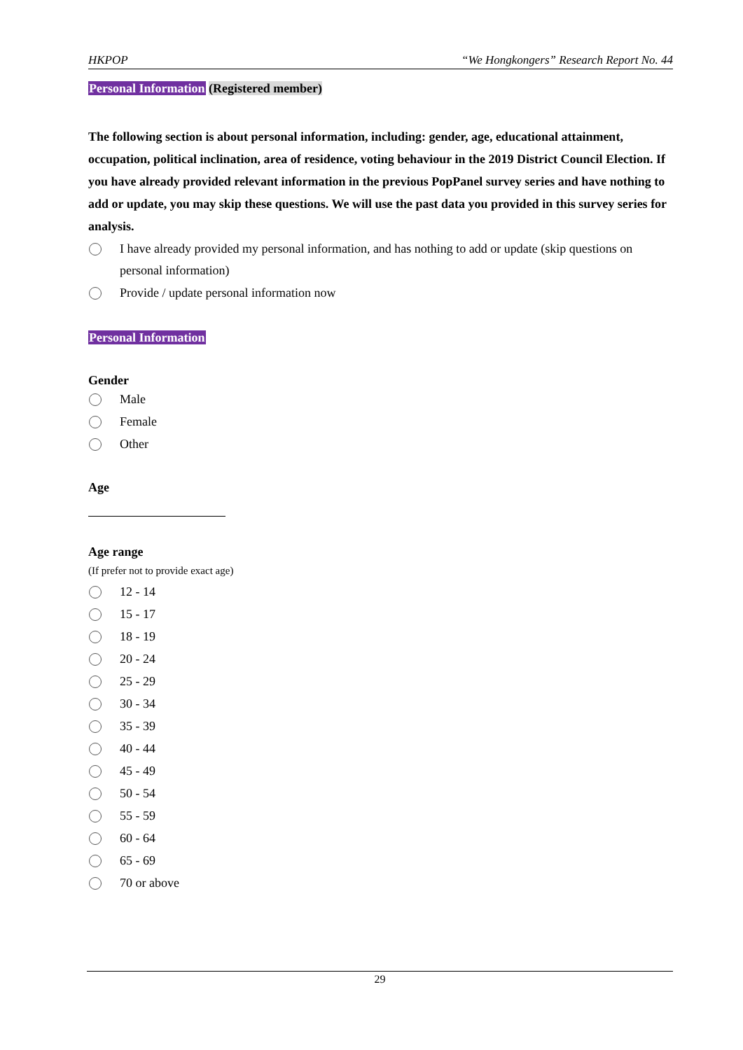HKPOP “We Hongkongers” Research Report No. 44
Personal Information (Registered member)
The following section is about personal information, including: gender, age, educational attainment, occupation, political inclination, area of residence, voting behaviour in the 2019 District Council Election. If you have already provided relevant information in the previous PopPanel survey series and have nothing to add or update, you may skip these questions. We will use the past data you provided in this survey series for analysis.
I have already provided my personal information, and has nothing to add or update (skip questions on personal information)
Provide / update personal information now
Personal Information
Gender
Male
Female
Other
Age
Age range
(If prefer not to provide exact age)
12 - 14
15 - 17
18 - 19
20 - 24
25 - 29
30 - 34
35 - 39
40 - 44
45 - 49
50 - 54
55 - 59
60 - 64
65 - 69
70 or above
29